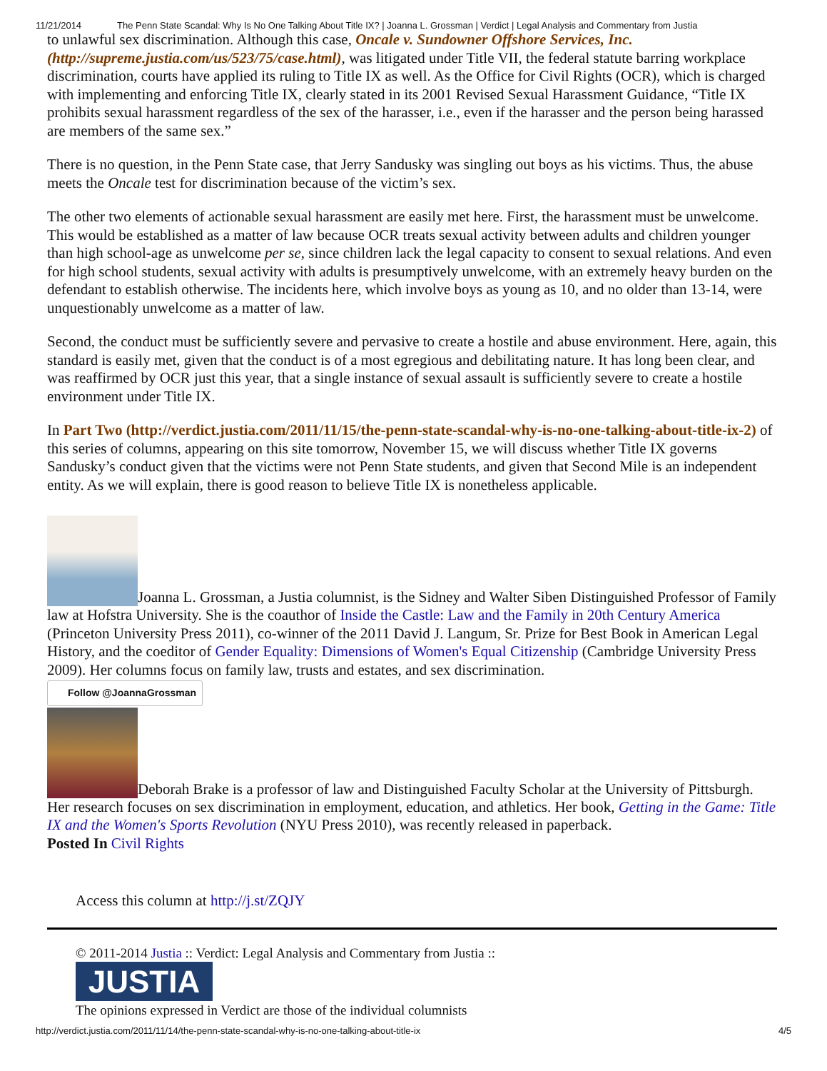11/21/2014 The Penn State Scandal: Why Is No One Talking About Title IX? | Joanna L. Grossman | Verdict | Legal Analysis and Commentary from Justia
to unlawful sex discrimination. Although this case, Oncale v. Sundowner Offshore Services, Inc. (http://supreme.justia.com/us/523/75/case.html), was litigated under Title VII, the federal statute barring workplace discrimination, courts have applied its ruling to Title IX as well. As the Office for Civil Rights (OCR), which is charged with implementing and enforcing Title IX, clearly stated in its 2001 Revised Sexual Harassment Guidance, “Title IX prohibits sexual harassment regardless of the sex of the harasser, i.e., even if the harasser and the person being harassed are members of the same sex.”
There is no question, in the Penn State case, that Jerry Sandusky was singling out boys as his victims. Thus, the abuse meets the Oncale test for discrimination because of the victim’s sex.
The other two elements of actionable sexual harassment are easily met here. First, the harassment must be unwelcome. This would be established as a matter of law because OCR treats sexual activity between adults and children younger than high school-age as unwelcome per se, since children lack the legal capacity to consent to sexual relations. And even for high school students, sexual activity with adults is presumptively unwelcome, with an extremely heavy burden on the defendant to establish otherwise. The incidents here, which involve boys as young as 10, and no older than 13-14, were unquestionably unwelcome as a matter of law.
Second, the conduct must be sufficiently severe and pervasive to create a hostile and abuse environment. Here, again, this standard is easily met, given that the conduct is of a most egregious and debilitating nature. It has long been clear, and was reaffirmed by OCR just this year, that a single instance of sexual assault is sufficiently severe to create a hostile environment under Title IX.
In Part Two (http://verdict.justia.com/2011/11/15/the-penn-state-scandal-why-is-no-one-talking-about-title-ix-2) of this series of columns, appearing on this site tomorrow, November 15, we will discuss whether Title IX governs Sandusky’s conduct given that the victims were not Penn State students, and given that Second Mile is an independent entity. As we will explain, there is good reason to believe Title IX is nonetheless applicable.
Joanna L. Grossman, a Justia columnist, is the Sidney and Walter Siben Distinguished Professor of Family law at Hofstra University. She is the coauthor of Inside the Castle: Law and the Family in 20th Century America (Princeton University Press 2011), co-winner of the 2011 David J. Langum, Sr. Prize for Best Book in American Legal History, and the coeditor of Gender Equality: Dimensions of Women's Equal Citizenship (Cambridge University Press 2009). Her columns focus on family law, trusts and estates, and sex discrimination.
Follow @JoannaGrossman
Deborah Brake is a professor of law and Distinguished Faculty Scholar at the University of Pittsburgh. Her research focuses on sex discrimination in employment, education, and athletics. Her book, Getting in the Game: Title IX and the Women's Sports Revolution (NYU Press 2010), was recently released in paperback.
Posted In Civil Rights
Access this column at http://j.st/ZQJY
© 2011-2014 Justia :: Verdict: Legal Analysis and Commentary from Justia ::
JUSTIA
The opinions expressed in Verdict are those of the individual columnists
http://verdict.justia.com/2011/11/14/the-penn-state-scandal-why-is-no-one-talking-about-title-ix 4/5